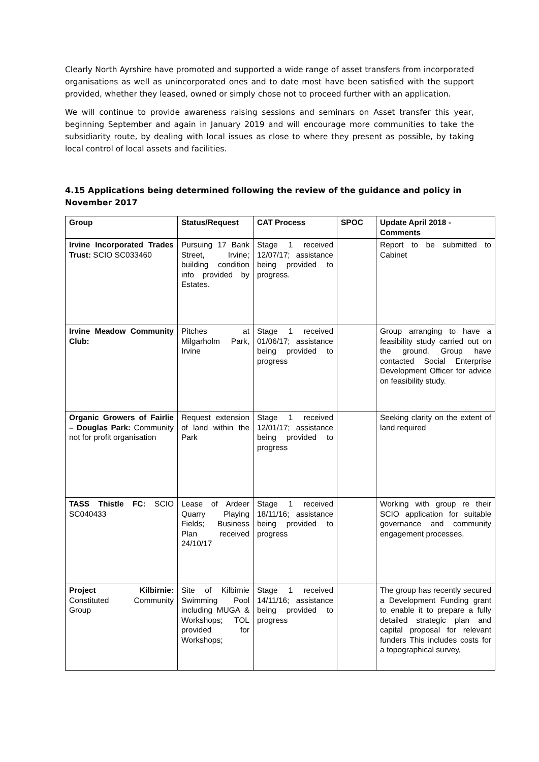Clearly North Ayrshire have promoted and supported a wide range of asset transfers from incorporated organisations as well as unincorporated ones and to date most have been satisfied with the support provided, whether they leased, owned or simply chose not to proceed further with an application.
We will continue to provide awareness raising sessions and seminars on Asset transfer this year, beginning September and again in January 2019 and will encourage more communities to take the subsidiarity route, by dealing with local issues as close to where they present as possible, by taking local control of local assets and facilities.
4.15 Applications being determined following the review of the guidance and policy in November 2017
| Group | Status/Request | CAT Process | SPOC | Update April 2018 - Comments |
| --- | --- | --- | --- | --- |
| Irvine Incorporated Trades Trust: SCIO SC033460 | Pursuing 17 Bank Street, Irvine; building condition info provided by Estates. | Stage 1 received 12/07/17; assistance being provided to progress. | | Report to be submitted to Cabinet |
| Irvine Meadow Community Club: | Pitches at Milgarholm Park, Irvine | Stage 1 received 01/06/17; assistance being provided to progress | | Group arranging to have a feasibility study carried out on the ground. Group have contacted Social Enterprise Development Officer for advice on feasibility study. |
| Organic Growers of Fairlie – Douglas Park: Community not for profit organisation | Request extension of land within the Park | Stage 1 received 12/01/17; assistance being provided to progress | | Seeking clarity on the extent of land required |
| TASS Thistle FC: SCIO SC040433 | Lease of Ardeer Quarry Playing Fields; Business Plan received 24/10/17 | Stage 1 received 18/11/16; assistance being provided to progress | | Working with group re their SCIO application for suitable governance and community engagement processes. |
| Project Kilbirnie: Constituted Community Group | Site of Kilbirnie Swimming Pool including MUGA & Workshops; TOL provided for Workshops; | Stage 1 received 14/11/16; assistance being provided to progress | | The group has recently secured a Development Funding grant to enable it to prepare a fully detailed strategic plan and capital proposal for relevant funders This includes costs for a topographical survey, |